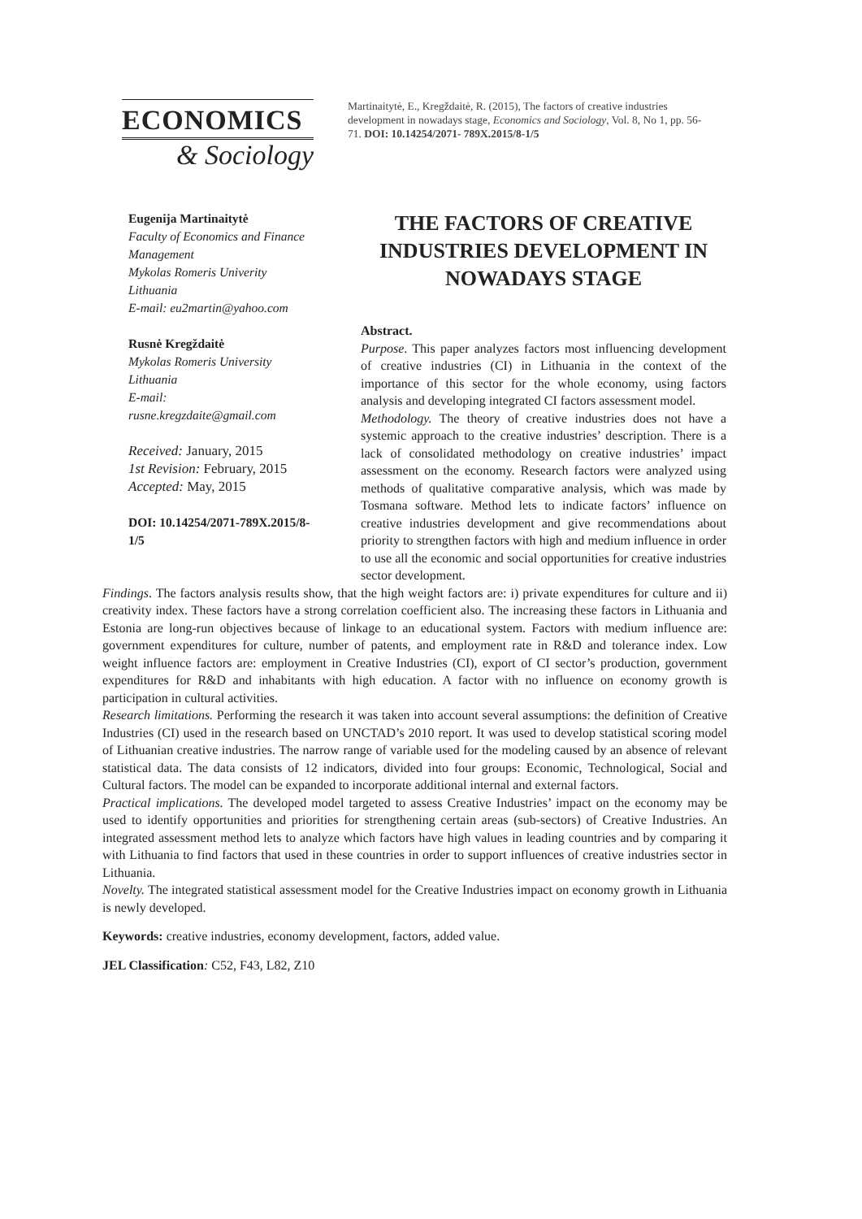ECONOMICS
& Sociology
Martinaitytė, E., Kregždaitė, R. (2015), The factors of creative industries development in nowadays stage, Economics and Sociology, Vol. 8, No 1, pp. 56-71. DOI: 10.14254/2071- 789X.2015/8-1/5
Eugenija Martinaitytė
Faculty of Economics and Finance Management
Mykolas Romeris Univerity
Lithuania
E-mail: eu2martin@yahoo.com
Rusnė Kregždaitė
Mykolas Romeris University
Lithuania
E-mail:
rusne.kregzdaite@gmail.com
Received: January, 2015
1st Revision: February, 2015
Accepted: May, 2015
DOI: 10.14254/2071-789X.2015/8-1/5
THE FACTORS OF CREATIVE INDUSTRIES DEVELOPMENT IN NOWADAYS STAGE
Abstract.
Purpose. This paper analyzes factors most influencing development of creative industries (CI) in Lithuania in the context of the importance of this sector for the whole economy, using factors analysis and developing integrated CI factors assessment model.
Methodology. The theory of creative industries does not have a systemic approach to the creative industries’ description. There is a lack of consolidated methodology on creative industries’ impact assessment on the economy. Research factors were analyzed using methods of qualitative comparative analysis, which was made by Tosmana software. Method lets to indicate factors’ influence on creative industries development and give recommendations about priority to strengthen factors with high and medium influence in order to use all the economic and social opportunities for creative industries sector development.
Findings. The factors analysis results show, that the high weight factors are: i) private expenditures for culture and ii) creativity index. These factors have a strong correlation coefficient also. The increasing these factors in Lithuania and Estonia are long-run objectives because of linkage to an educational system. Factors with medium influence are: government expenditures for culture, number of patents, and employment rate in R&D and tolerance index. Low weight influence factors are: employment in Creative Industries (CI), export of CI sector’s production, government expenditures for R&D and inhabitants with high education. A factor with no influence on economy growth is participation in cultural activities.
Research limitations. Performing the research it was taken into account several assumptions: the definition of Creative Industries (CI) used in the research based on UNCTAD’s 2010 report. It was used to develop statistical scoring model of Lithuanian creative industries. The narrow range of variable used for the modeling caused by an absence of relevant statistical data. The data consists of 12 indicators, divided into four groups: Economic, Technological, Social and Cultural factors. The model can be expanded to incorporate additional internal and external factors.
Practical implications. The developed model targeted to assess Creative Industries’ impact on the economy may be used to identify opportunities and priorities for strengthening certain areas (sub-sectors) of Creative Industries. An integrated assessment method lets to analyze which factors have high values in leading countries and by comparing it with Lithuania to find factors that used in these countries in order to support influences of creative industries sector in Lithuania.
Novelty. The integrated statistical assessment model for the Creative Industries impact on economy growth in Lithuania is newly developed.
Keywords: creative industries, economy development, factors, added value.
JEL Classification: C52, F43, L82, Z10